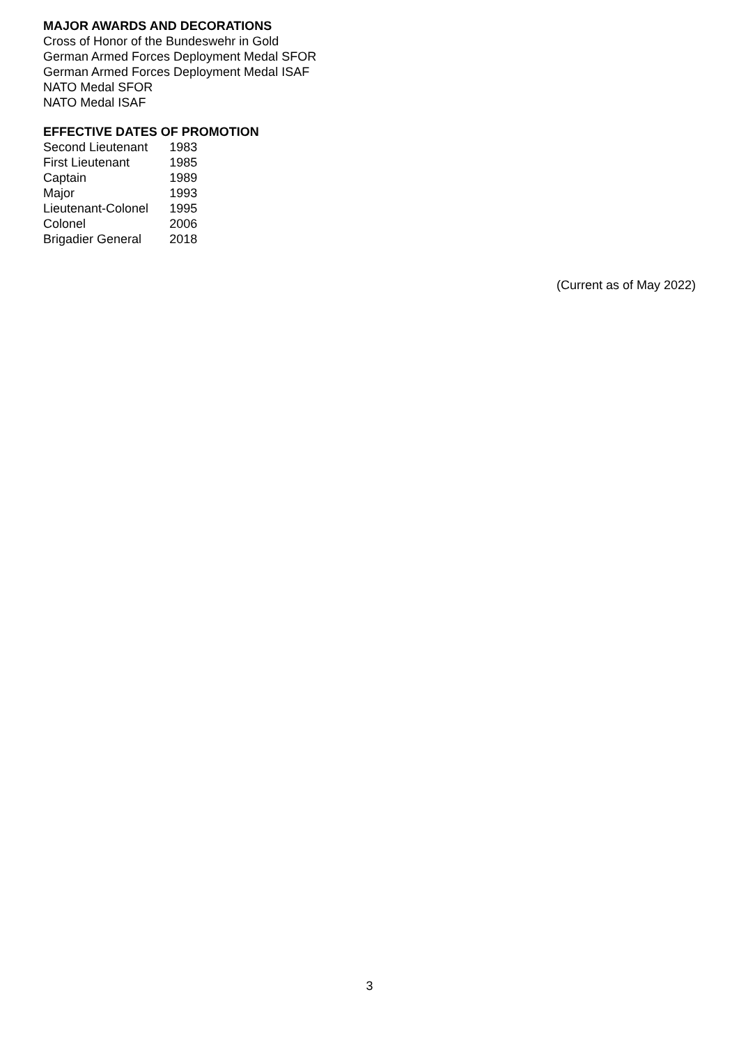MAJOR AWARDS AND DECORATIONS
Cross of Honor of the Bundeswehr in Gold
German Armed Forces Deployment Medal SFOR
German Armed Forces Deployment Medal ISAF
NATO Medal SFOR
NATO Medal ISAF
EFFECTIVE DATES OF PROMOTION
| Second Lieutenant | 1983 |
| First Lieutenant | 1985 |
| Captain | 1989 |
| Major | 1993 |
| Lieutenant-Colonel | 1995 |
| Colonel | 2006 |
| Brigadier General | 2018 |
(Current as of May 2022)
3